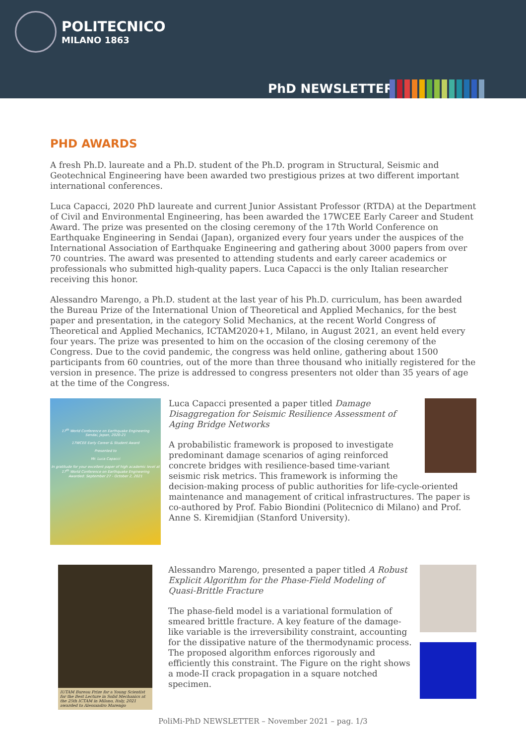POLITECNICO
MILANO 1863
PhD NEWSLETTER
PHD AWARDS
A fresh Ph.D. laureate and a Ph.D. student of the Ph.D. program in Structural, Seismic and Geotechnical Engineering have been awarded two prestigious prizes at two different important international conferences.
Luca Capacci, 2020 PhD laureate and current Junior Assistant Professor (RTDA) at the Department of Civil and Environmental Engineering, has been awarded the 17WCEE Early Career and Student Award. The prize was presented on the closing ceremony of the 17th World Conference on Earthquake Engineering in Sendai (Japan), organized every four years under the auspices of the International Association of Earthquake Engineering and gathering about 3000 papers from over 70 countries. The award was presented to attending students and early career academics or professionals who submitted high-quality papers. Luca Capacci is the only Italian researcher receiving this honor.
Alessandro Marengo, a Ph.D. student at the last year of his Ph.D. curriculum, has been awarded the Bureau Prize of the International Union of Theoretical and Applied Mechanics, for the best paper and presentation, in the category Solid Mechanics, at the recent World Congress of Theoretical and Applied Mechanics, ICTAM2020+1, Milano, in August 2021, an event held every four years. The prize was presented to him on the occasion of the closing ceremony of the Congress. Due to the covid pandemic, the congress was held online, gathering about 1500 participants from 60 countries, out of the more than three thousand who initially registered for the version in presence. The prize is addressed to congress presenters not older than 35 years of age at the time of the Congress.
17<sup>th</sup> World Conference on Earthquake Engineering
Sendai, Japan, 2020-21
17WCEE Early Career & Student Award
Presented to
Mr. Luca Capacci
In gratitude for your excellent paper of high academic level at 17<sup>th</sup> World Conference on Earthquake Engineering
Awarded: September 27 - October 2, 2021
Luca Capacci presented a paper titled Damage Disaggregation for Seismic Resilience Assessment of Aging Bridge Networks
A probabilistic framework is proposed to investigate predominant damage scenarios of aging reinforced concrete bridges with resilience-based time-variant seismic risk metrics. This framework is informing the decision-making process of public authorities for life-cycle-oriented maintenance and management of critical infrastructures. The paper is co-authored by Prof. Fabio Biondini (Politecnico di Milano) and Prof. Anne S. Kiremidjian (Stanford University).
IUTAM Bureau Prize for a Young Scientist for the Best Lecture in Solid Mechanics at the 25th ICTAM in Milano, Italy, 2021 awarded to Alessandro Marengo
Alessandro Marengo, presented a paper titled A Robust Explicit Algorithm for the Phase-Field Modeling of Quasi-Brittle Fracture
The phase-field model is a variational formulation of smeared brittle fracture. A key feature of the damage-like variable is the irreversibility constraint, accounting for the dissipative nature of the thermodynamic process. The proposed algorithm enforces rigorously and efficiently this constraint. The Figure on the right shows a mode-II crack propagation in a square notched specimen.
PoliMi-PhD NEWSLETTER – November 2021 – pag. 1/3